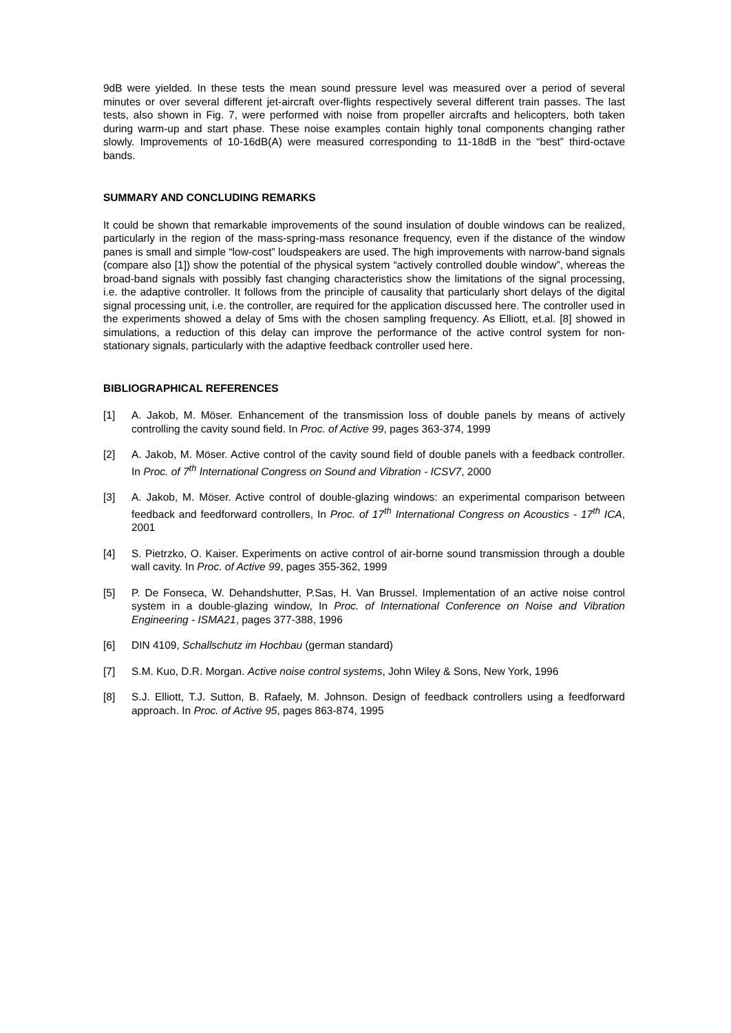9dB were yielded. In these tests the mean sound pressure level was measured over a period of several minutes or over several different jet-aircraft over-flights respectively several different train passes. The last tests, also shown in Fig. 7, were performed with noise from propeller aircrafts and helicopters, both taken during warm-up and start phase. These noise examples contain highly tonal components changing rather slowly. Improvements of 10-16dB(A) were measured corresponding to 11-18dB in the “best” third-octave bands.
SUMMARY AND CONCLUDING REMARKS
It could be shown that remarkable improvements of the sound insulation of double windows can be realized, particularly in the region of the mass-spring-mass resonance frequency, even if the distance of the window panes is small and simple “low-cost” loudspeakers are used. The high improvements with narrow-band signals (compare also [1]) show the potential of the physical system “actively controlled double window”, whereas the broad-band signals with possibly fast changing characteristics show the limitations of the signal processing, i.e. the adaptive controller. It follows from the principle of causality that particularly short delays of the digital signal processing unit, i.e. the controller, are required for the application discussed here. The controller used in the experiments showed a delay of 5ms with the chosen sampling frequency. As Elliott, et.al. [8] showed in simulations, a reduction of this delay can improve the performance of the active control system for non-stationary signals, particularly with the adaptive feedback controller used here.
BIBLIOGRAPHICAL REFERENCES
[1] A. Jakob, M. Möser. Enhancement of the transmission loss of double panels by means of actively controlling the cavity sound field. In Proc. of Active 99, pages 363-374, 1999
[2] A. Jakob, M. Möser. Active control of the cavity sound field of double panels with a feedback controller. In Proc. of 7<sup>th</sup> International Congress on Sound and Vibration - ICSV7, 2000
[3] A. Jakob, M. Möser. Active control of double-glazing windows: an experimental comparison between feedback and feedforward controllers, In Proc. of 17<sup>th</sup> International Congress on Acoustics - 17<sup>th</sup> ICA, 2001
[4] S. Pietrzko, O. Kaiser. Experiments on active control of air-borne sound transmission through a double wall cavity. In Proc. of Active 99, pages 355-362, 1999
[5] P. De Fonseca, W. Dehandshutter, P.Sas, H. Van Brussel. Implementation of an active noise control system in a double-glazing window, In Proc. of International Conference on Noise and Vibration Engineering - ISMA21, pages 377-388, 1996
[6] DIN 4109, Schallschutz im Hochbau (german standard)
[7] S.M. Kuo, D.R. Morgan. Active noise control systems, John Wiley & Sons, New York, 1996
[8] S.J. Elliott, T.J. Sutton, B. Rafaely, M. Johnson. Design of feedback controllers using a feedforward approach. In Proc. of Active 95, pages 863-874, 1995